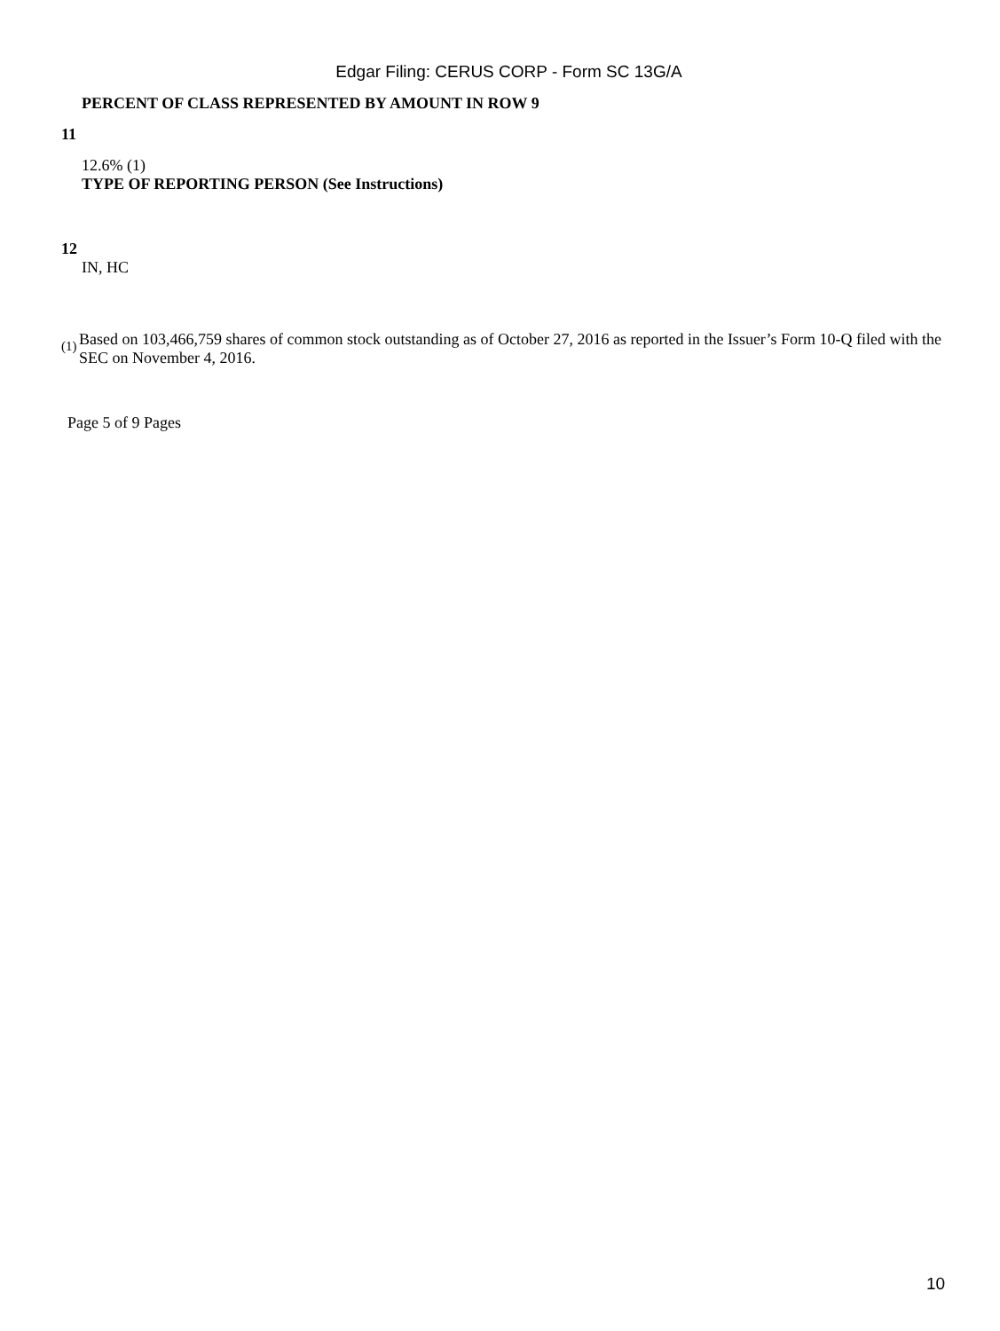Edgar Filing: CERUS CORP - Form SC 13G/A
PERCENT OF CLASS REPRESENTED BY AMOUNT IN ROW 9
11
12.6% (1)
TYPE OF REPORTING PERSON (See Instructions)
12
IN, HC
(1) Based on 103,466,759 shares of common stock outstanding as of October 27, 2016 as reported in the Issuer’s Form 10-Q filed with the SEC on November 4, 2016.
Page 5 of 9 Pages
10